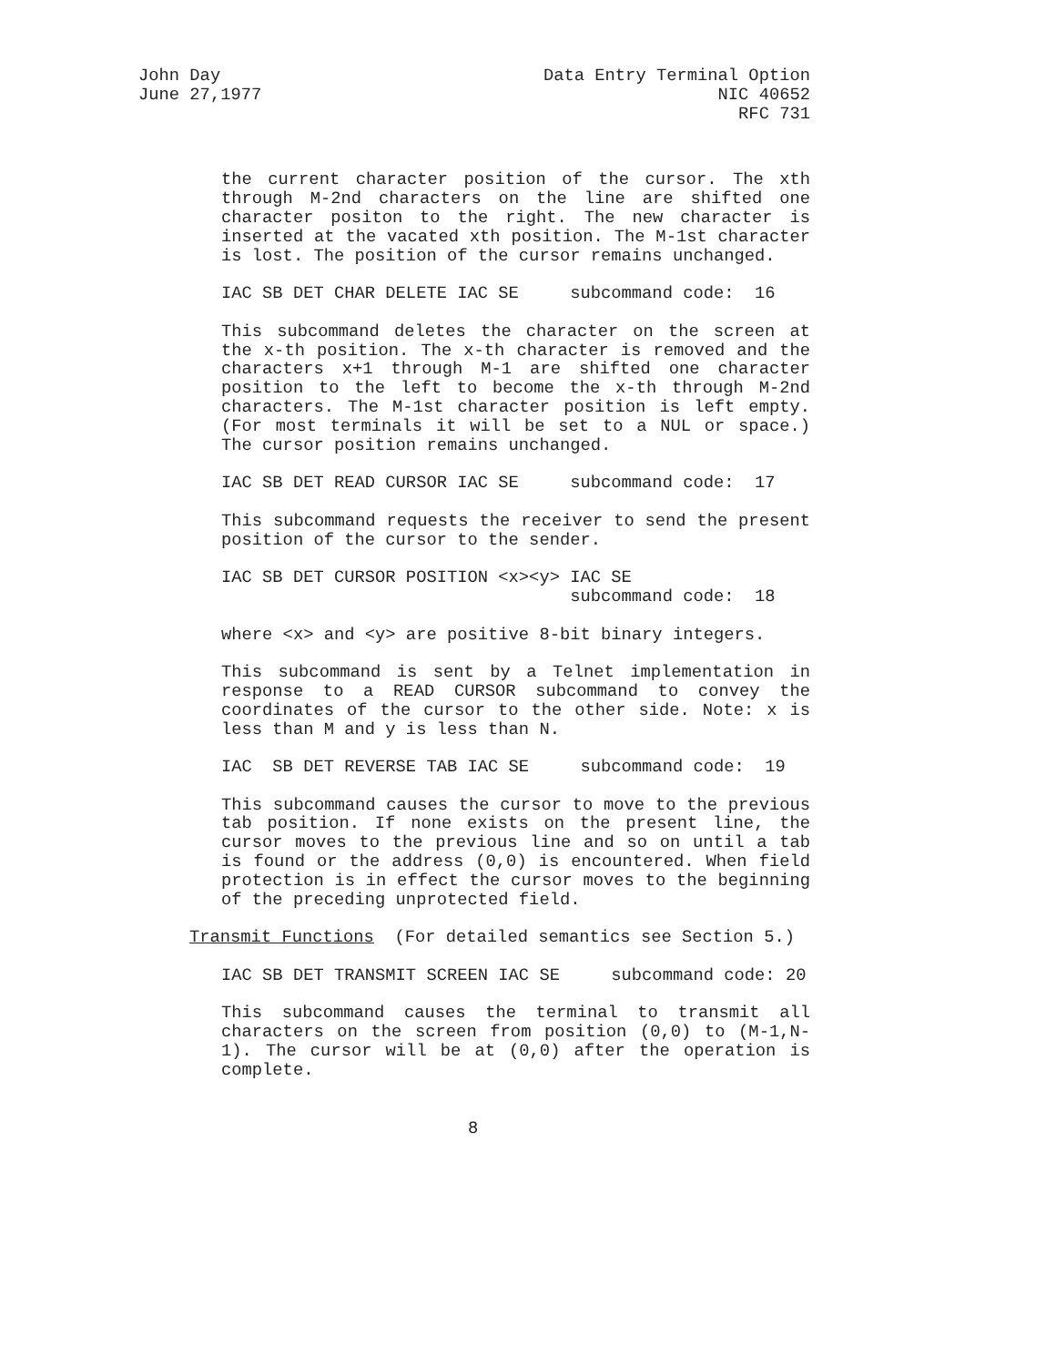John Day
June 27,1977
Data Entry Terminal Option
NIC 40652
RFC 731
the current character position of the cursor. The xth through M-2nd characters on the line are shifted one character positon to the right. The new character is inserted at the vacated xth position. The M-1st character is lost. The position of the cursor remains unchanged.
IAC SB DET CHAR DELETE IAC SE subcommand code: 16
This subcommand deletes the character on the screen at the x-th position. The x-th character is removed and the characters x+1 through M-1 are shifted one character position to the left to become the x-th through M-2nd characters. The M-1st character position is left empty. (For most terminals it will be set to a NUL or space.) The cursor position remains unchanged.
IAC SB DET READ CURSOR IAC SE subcommand code: 17
This subcommand requests the receiver to send the present position of the cursor to the sender.
IAC SB DET CURSOR POSITION <x><y> IAC SE subcommand code: 18
where <x> and <y> are positive 8-bit binary integers.
This subcommand is sent by a Telnet implementation in response to a READ CURSOR subcommand to convey the coordinates of the cursor to the other side. Note: x is less than M and y is less than N.
IAC SB DET REVERSE TAB IAC SE subcommand code: 19
This subcommand causes the cursor to move to the previous tab position. If none exists on the present line, the cursor moves to the previous line and so on until a tab is found or the address (0,0) is encountered. When field protection is in effect the cursor moves to the beginning of the preceding unprotected field.
Transmit Functions (For detailed semantics see Section 5.)
IAC SB DET TRANSMIT SCREEN IAC SE subcommand code: 20
This subcommand causes the terminal to transmit all characters on the screen from position (0,0) to (M-1,N-1). The cursor will be at (0,0) after the operation is complete.
8